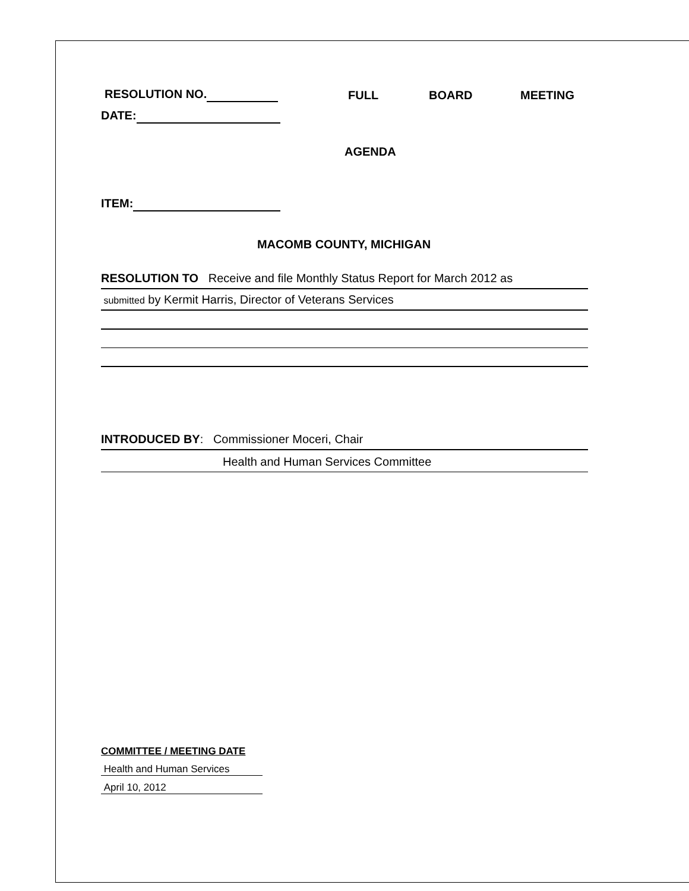RESOLUTION NO. FULL BOARD MEETING
DATE:
AGENDA
ITEM:
MACOMB COUNTY, MICHIGAN
RESOLUTION TO Receive and file Monthly Status Report for March 2012 as
submitted by Kermit Harris, Director of Veterans Services
INTRODUCED BY: Commissioner Moceri, Chair
Health and Human Services Committee
COMMITTEE / MEETING DATE
Health and Human Services
April 10, 2012